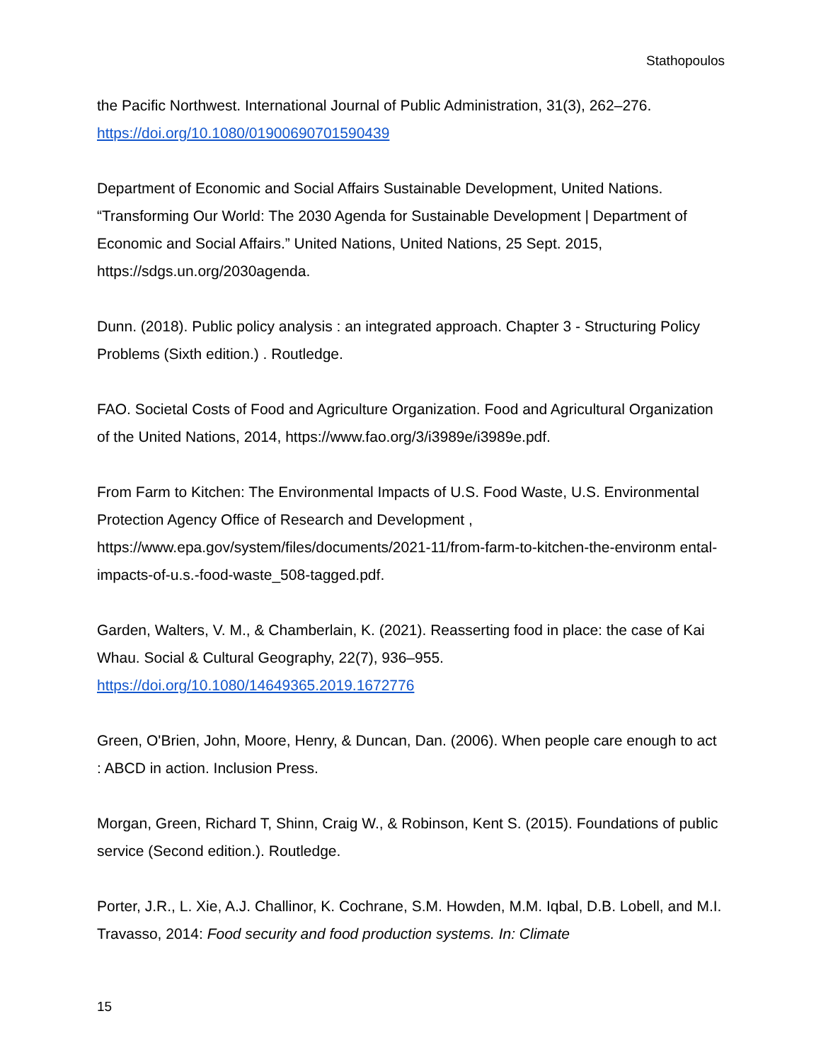Stathopoulos
the Pacific Northwest. International Journal of Public Administration, 31(3), 262–276. https://doi.org/10.1080/01900690701590439
Department of Economic and Social Affairs Sustainable Development, United Nations. “Transforming Our World: The 2030 Agenda for Sustainable Development | Department of Economic and Social Affairs.” United Nations, United Nations, 25 Sept. 2015, https://sdgs.un.org/2030agenda.
Dunn. (2018). Public policy analysis : an integrated approach. Chapter 3 - Structuring Policy Problems (Sixth edition.) . Routledge.
FAO. Societal Costs of Food and Agriculture Organization. Food and Agricultural Organization of the United Nations, 2014, https://www.fao.org/3/i3989e/i3989e.pdf.
From Farm to Kitchen: The Environmental Impacts of U.S. Food Waste, U.S. Environmental Protection Agency Office of Research and Development , https://www.epa.gov/system/files/documents/2021-11/from-farm-to-kitchen-the-environm ental-impacts-of-u.s.-food-waste_508-tagged.pdf.
Garden, Walters, V. M., & Chamberlain, K. (2021). Reasserting food in place: the case of Kai Whau. Social & Cultural Geography, 22(7), 936–955. https://doi.org/10.1080/14649365.2019.1672776
Green, O'Brien, John, Moore, Henry, & Duncan, Dan. (2006). When people care enough to act : ABCD in action. Inclusion Press.
Morgan, Green, Richard T, Shinn, Craig W., & Robinson, Kent S. (2015). Foundations of public service (Second edition.). Routledge.
Porter, J.R., L. Xie, A.J. Challinor, K. Cochrane, S.M. Howden, M.M. Iqbal, D.B. Lobell, and M.I. Travasso, 2014: Food security and food production systems. In: Climate
15